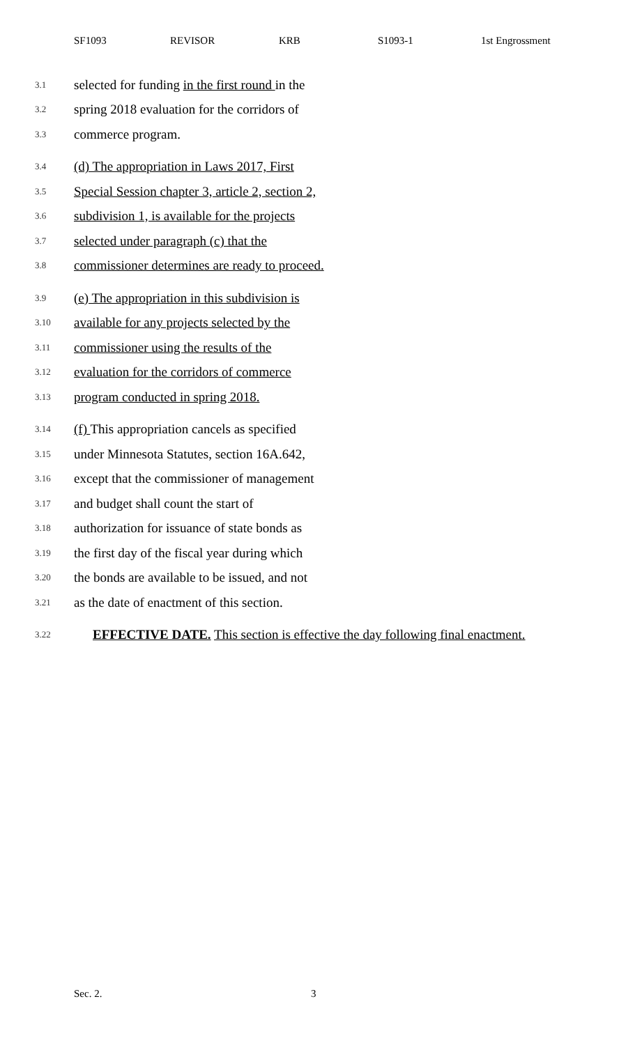SF1093 REVISOR KRB S1093-1 1st Engrossment
3.1 selected for funding in the first round in the
3.2 spring 2018 evaluation for the corridors of
3.3 commerce program.
3.4 (d) The appropriation in Laws 2017, First
3.5 Special Session chapter 3, article 2, section 2,
3.6 subdivision 1, is available for the projects
3.7 selected under paragraph (c) that the
3.8 commissioner determines are ready to proceed.
3.9 (e) The appropriation in this subdivision is
3.10 available for any projects selected by the
3.11 commissioner using the results of the
3.12 evaluation for the corridors of commerce
3.13 program conducted in spring 2018.
3.14 (f) This appropriation cancels as specified
3.15 under Minnesota Statutes, section 16A.642,
3.16 except that the commissioner of management
3.17 and budget shall count the start of
3.18 authorization for issuance of state bonds as
3.19 the first day of the fiscal year during which
3.20 the bonds are available to be issued, and not
3.21 as the date of enactment of this section.
3.22 EFFECTIVE DATE. This section is effective the day following final enactment.
Sec. 2. 3